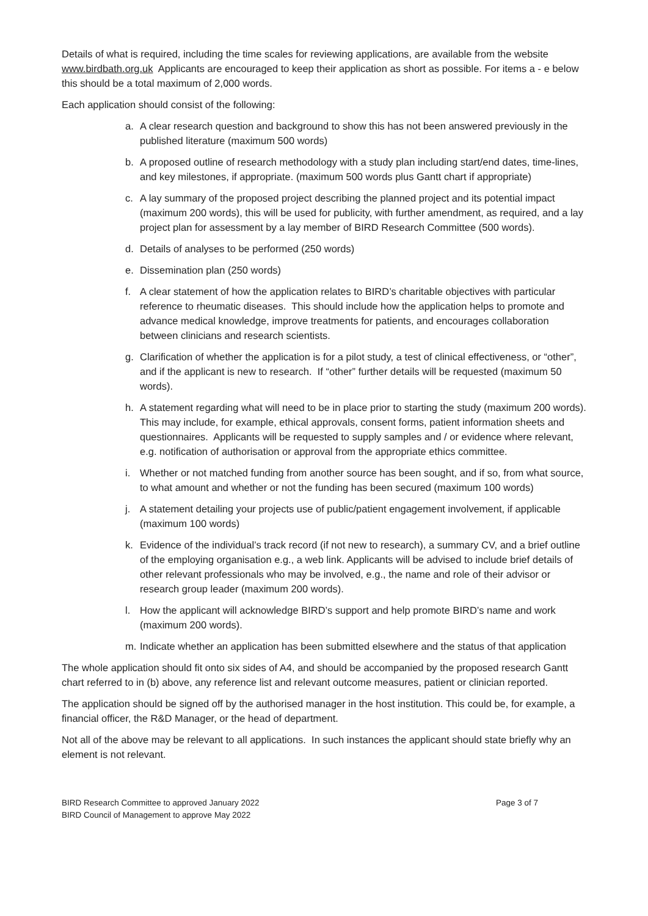Details of what is required, including the time scales for reviewing applications, are available from the website www.birdbath.org.uk Applicants are encouraged to keep their application as short as possible. For items a - e below this should be a total maximum of 2,000 words.
Each application should consist of the following:
a. A clear research question and background to show this has not been answered previously in the published literature (maximum 500 words)
b. A proposed outline of research methodology with a study plan including start/end dates, time-lines, and key milestones, if appropriate. (maximum 500 words plus Gantt chart if appropriate)
c. A lay summary of the proposed project describing the planned project and its potential impact (maximum 200 words), this will be used for publicity, with further amendment, as required, and a lay project plan for assessment by a lay member of BIRD Research Committee (500 words).
d. Details of analyses to be performed (250 words)
e. Dissemination plan (250 words)
f. A clear statement of how the application relates to BIRD’s charitable objectives with particular reference to rheumatic diseases. This should include how the application helps to promote and advance medical knowledge, improve treatments for patients, and encourages collaboration between clinicians and research scientists.
g. Clarification of whether the application is for a pilot study, a test of clinical effectiveness, or “other”, and if the applicant is new to research. If “other” further details will be requested (maximum 50 words).
h. A statement regarding what will need to be in place prior to starting the study (maximum 200 words). This may include, for example, ethical approvals, consent forms, patient information sheets and questionnaires. Applicants will be requested to supply samples and / or evidence where relevant, e.g. notification of authorisation or approval from the appropriate ethics committee.
i. Whether or not matched funding from another source has been sought, and if so, from what source, to what amount and whether or not the funding has been secured (maximum 100 words)
j. A statement detailing your projects use of public/patient engagement involvement, if applicable (maximum 100 words)
k. Evidence of the individual’s track record (if not new to research), a summary CV, and a brief outline of the employing organisation e.g., a web link. Applicants will be advised to include brief details of other relevant professionals who may be involved, e.g., the name and role of their advisor or research group leader (maximum 200 words).
l. How the applicant will acknowledge BIRD’s support and help promote BIRD’s name and work (maximum 200 words).
m. Indicate whether an application has been submitted elsewhere and the status of that application
The whole application should fit onto six sides of A4, and should be accompanied by the proposed research Gantt chart referred to in (b) above, any reference list and relevant outcome measures, patient or clinician reported.
The application should be signed off by the authorised manager in the host institution. This could be, for example, a financial officer, the R&D Manager, or the head of department.
Not all of the above may be relevant to all applications. In such instances the applicant should state briefly why an element is not relevant.
BIRD Research Committee to approved January 2022
BIRD Council of Management to approve May 2022
Page 3 of 7